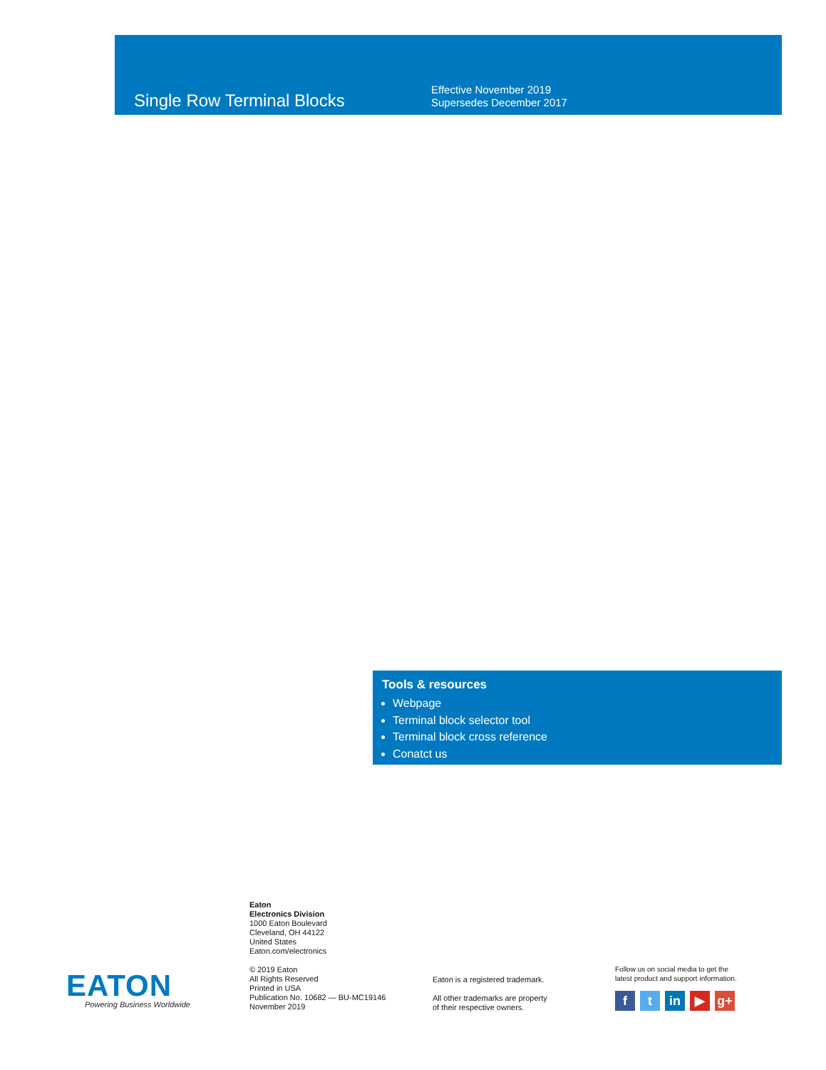Single Row Terminal Blocks
Effective November 2019
Supersedes December 2017
Tools & resources
Webpage
Terminal block selector tool
Terminal block cross reference
Conatct us
EATON
Powering Business Worldwide
Eaton
Electronics Division
1000 Eaton Boulevard
Cleveland, OH 44122
United States
Eaton.com/electronics
© 2019 Eaton
All Rights Reserved
Printed in USA
Publication No. 10682 — BU-MC19146
November 2019
Eaton is a registered trademark.
All other trademarks are property
of their respective owners.
Follow us on social media to get the
latest product and support information.
ft in ▶ g+